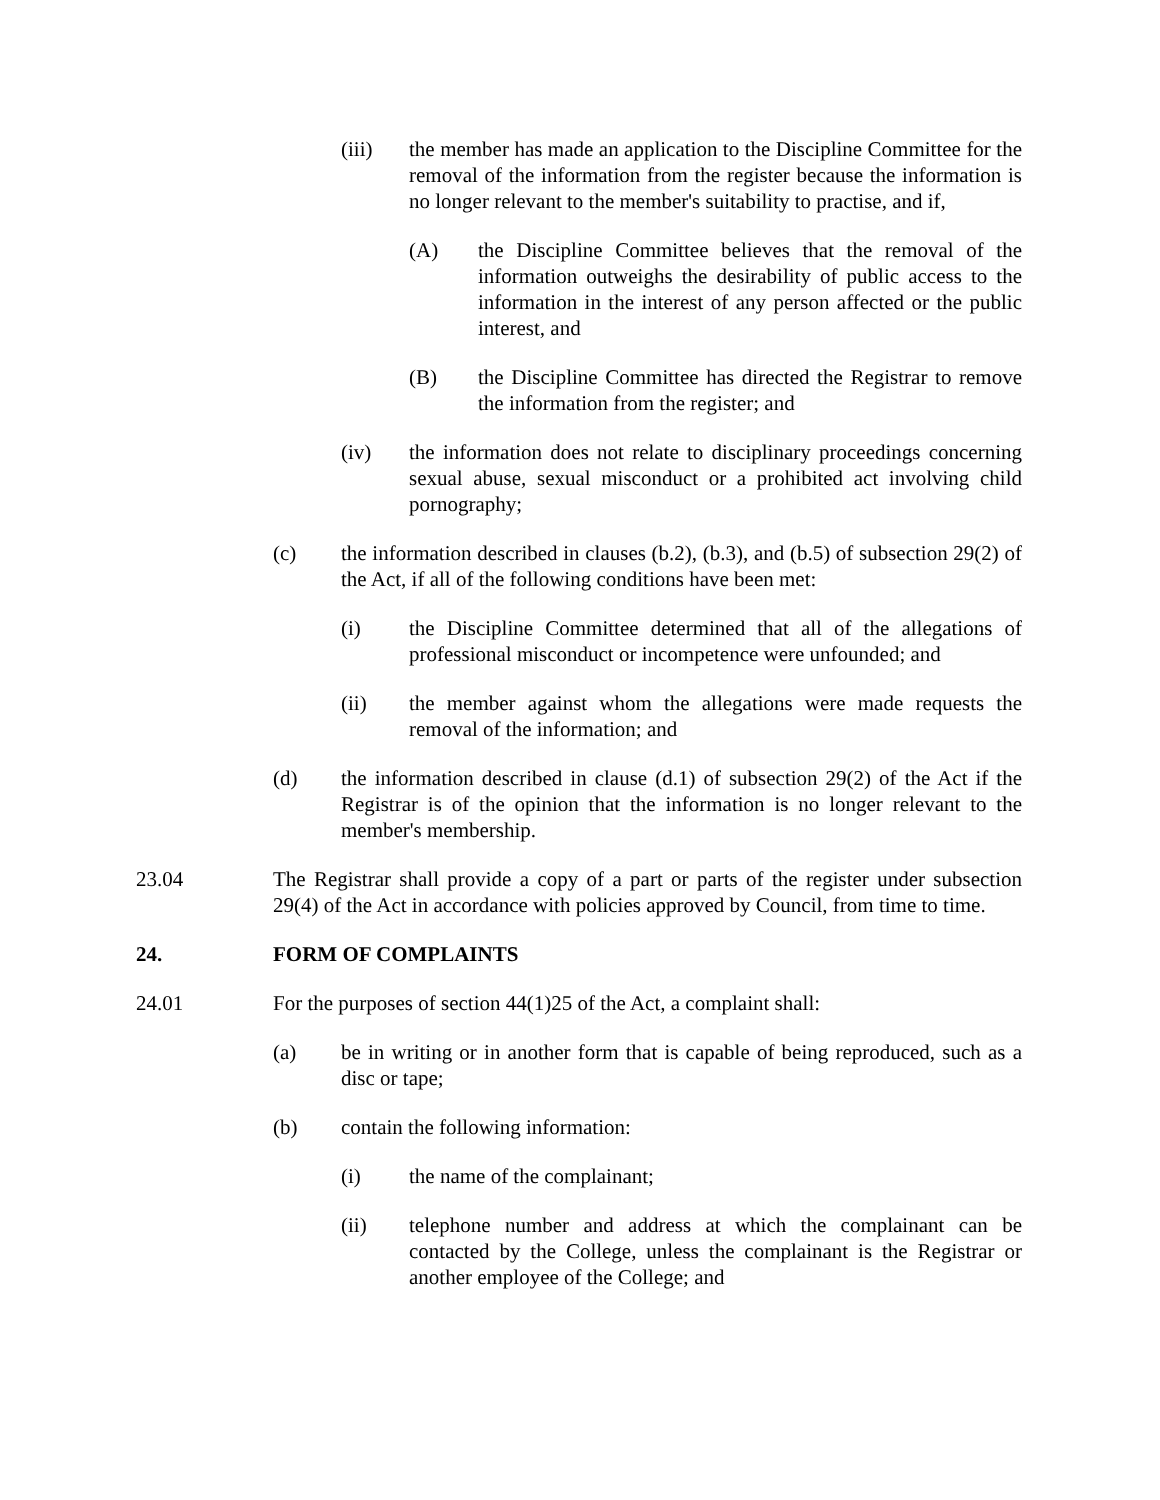(iii) the member has made an application to the Discipline Committee for the removal of the information from the register because the information is no longer relevant to the member's suitability to practise, and if,
(A) the Discipline Committee believes that the removal of the information outweighs the desirability of public access to the information in the interest of any person affected or the public interest, and
(B) the Discipline Committee has directed the Registrar to remove the information from the register; and
(iv) the information does not relate to disciplinary proceedings concerning sexual abuse, sexual misconduct or a prohibited act involving child pornography;
(c) the information described in clauses (b.2), (b.3), and (b.5) of subsection 29(2) of the Act, if all of the following conditions have been met:
(i) the Discipline Committee determined that all of the allegations of professional misconduct or incompetence were unfounded; and
(ii) the member against whom the allegations were made requests the removal of the information; and
(d) the information described in clause (d.1) of subsection 29(2) of the Act if the Registrar is of the opinion that the information is no longer relevant to the member's membership.
23.04 The Registrar shall provide a copy of a part or parts of the register under subsection 29(4) of the Act in accordance with policies approved by Council, from time to time.
24. FORM OF COMPLAINTS
24.01 For the purposes of section 44(1)25 of the Act, a complaint shall:
(a) be in writing or in another form that is capable of being reproduced, such as a disc or tape;
(b) contain the following information:
(i) the name of the complainant;
(ii) telephone number and address at which the complainant can be contacted by the College, unless the complainant is the Registrar or another employee of the College; and